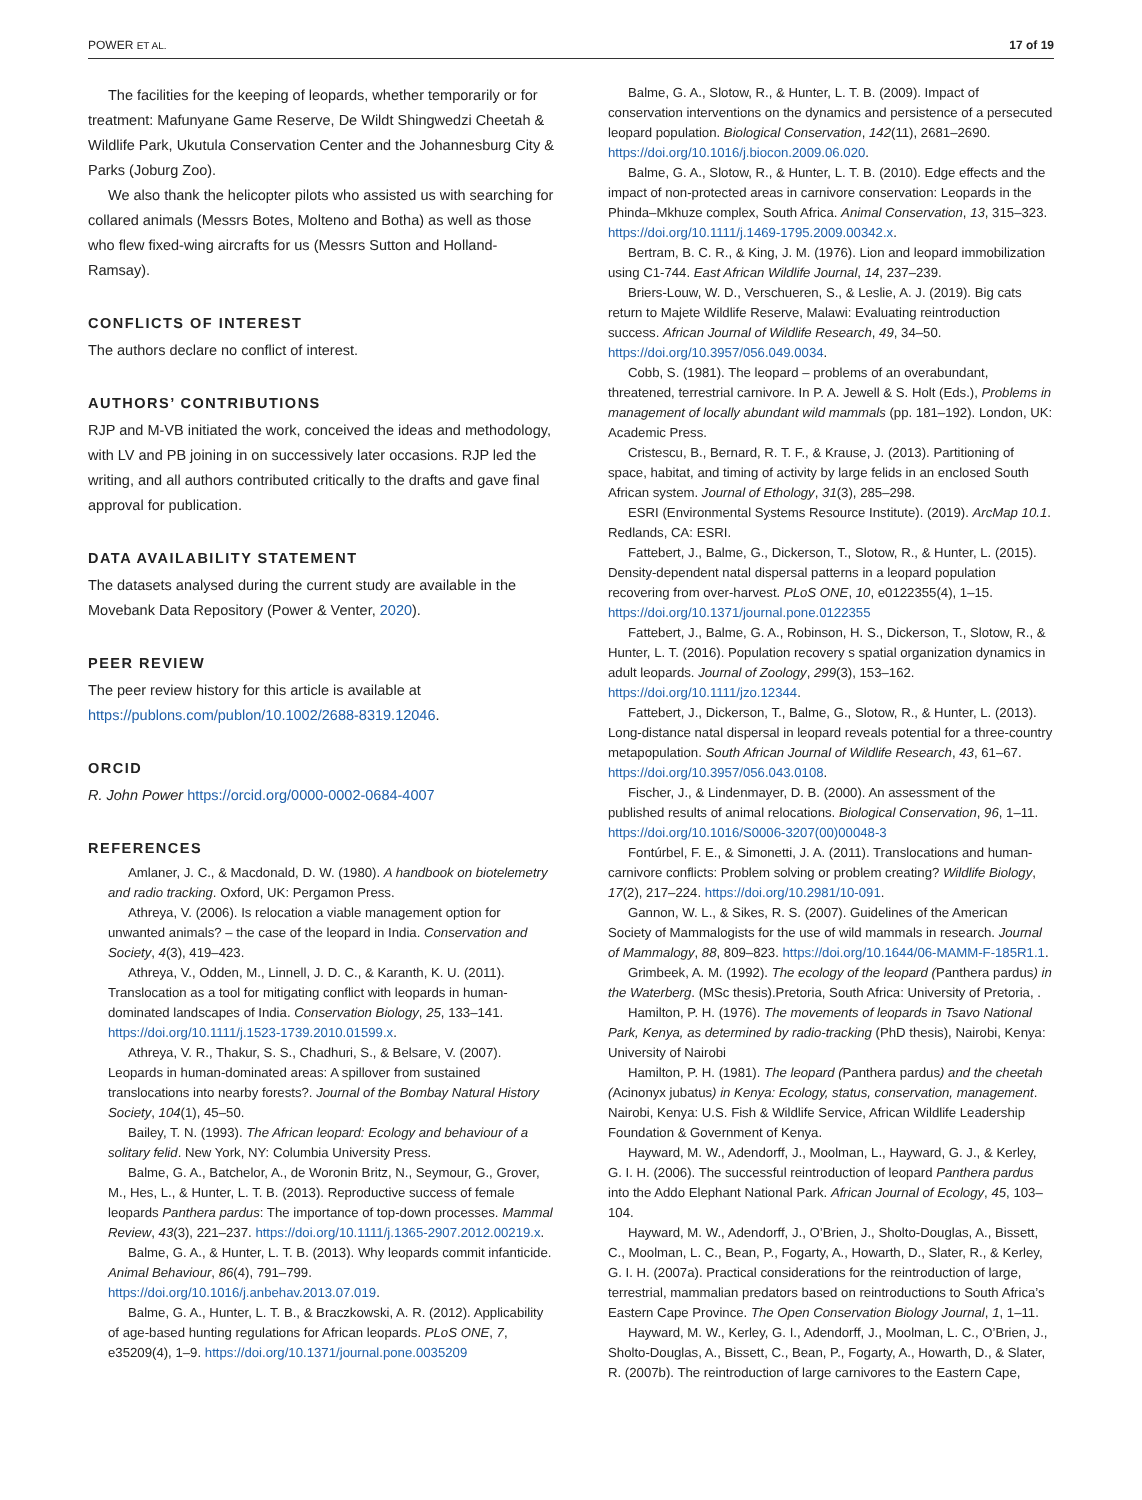POWER ET AL. 17 of 19
The facilities for the keeping of leopards, whether temporarily or for treatment: Mafunyane Game Reserve, De Wildt Shingwedzi Cheetah & Wildlife Park, Ukutula Conservation Center and the Johannesburg City & Parks (Joburg Zoo).
We also thank the helicopter pilots who assisted us with searching for collared animals (Messrs Botes, Molteno and Botha) as well as those who flew fixed-wing aircrafts for us (Messrs Sutton and Holland-Ramsay).
CONFLICTS OF INTEREST
The authors declare no conflict of interest.
AUTHORS’ CONTRIBUTIONS
RJP and M-VB initiated the work, conceived the ideas and methodology, with LV and PB joining in on successively later occasions. RJP led the writing, and all authors contributed critically to the drafts and gave final approval for publication.
DATA AVAILABILITY STATEMENT
The datasets analysed during the current study are available in the Movebank Data Repository (Power & Venter, 2020).
PEER REVIEW
The peer review history for this article is available at https://publons.com/publon/10.1002/2688-8319.12046.
ORCID
R. John Power https://orcid.org/0000-0002-0684-4007
REFERENCES
Amlaner, J. C., & Macdonald, D. W. (1980). A handbook on biotelemetry and radio tracking. Oxford, UK: Pergamon Press.
Athreya, V. (2006). Is relocation a viable management option for unwanted animals? – the case of the leopard in India. Conservation and Society, 4(3), 419–423.
Athreya, V., Odden, M., Linnell, J. D. C., & Karanth, K. U. (2011). Translocation as a tool for mitigating conflict with leopards in human-dominated landscapes of India. Conservation Biology, 25, 133–141. https://doi.org/10.1111/j.1523-1739.2010.01599.x.
Athreya, V. R., Thakur, S. S., Chadhuri, S., & Belsare, V. (2007). Leopards in human-dominated areas: A spillover from sustained translocations into nearby forests?. Journal of the Bombay Natural History Society, 104(1), 45–50.
Bailey, T. N. (1993). The African leopard: Ecology and behaviour of a solitary felid. New York, NY: Columbia University Press.
Balme, G. A., Batchelor, A., de Woronin Britz, N., Seymour, G., Grover, M., Hes, L., & Hunter, L. T. B. (2013). Reproductive success of female leopards Panthera pardus: The importance of top-down processes. Mammal Review, 43(3), 221–237. https://doi.org/10.1111/j.1365-2907.2012.00219.x.
Balme, G. A., & Hunter, L. T. B. (2013). Why leopards commit infanticide. Animal Behaviour, 86(4), 791–799. https://doi.org/10.1016/j.anbehav.2013.07.019.
Balme, G. A., Hunter, L. T. B., & Braczkowski, A. R. (2012). Applicability of age-based hunting regulations for African leopards. PLoS ONE, 7, e35209(4), 1–9. https://doi.org/10.1371/journal.pone.0035209
Balme, G. A., Slotow, R., & Hunter, L. T. B. (2009). Impact of conservation interventions on the dynamics and persistence of a persecuted leopard population. Biological Conservation, 142(11), 2681–2690. https://doi.org/10.1016/j.biocon.2009.06.020.
Balme, G. A., Slotow, R., & Hunter, L. T. B. (2010). Edge effects and the impact of non-protected areas in carnivore conservation: Leopards in the Phinda–Mkhuze complex, South Africa. Animal Conservation, 13, 315–323. https://doi.org/10.1111/j.1469-1795.2009.00342.x.
Bertram, B. C. R., & King, J. M. (1976). Lion and leopard immobilization using C1-744. East African Wildlife Journal, 14, 237–239.
Briers-Louw, W. D., Verschueren, S., & Leslie, A. J. (2019). Big cats return to Majete Wildlife Reserve, Malawi: Evaluating reintroduction success. African Journal of Wildlife Research, 49, 34–50. https://doi.org/10.3957/056.049.0034.
Cobb, S. (1981). The leopard – problems of an overabundant, threatened, terrestrial carnivore. In P. A. Jewell & S. Holt (Eds.), Problems in management of locally abundant wild mammals (pp. 181–192). London, UK: Academic Press.
Cristescu, B., Bernard, R. T. F., & Krause, J. (2013). Partitioning of space, habitat, and timing of activity by large felids in an enclosed South African system. Journal of Ethology, 31(3), 285–298.
ESRI (Environmental Systems Resource Institute). (2019). ArcMap 10.1. Redlands, CA: ESRI.
Fattebert, J., Balme, G., Dickerson, T., Slotow, R., & Hunter, L. (2015). Density-dependent natal dispersal patterns in a leopard population recovering from over-harvest. PLoS ONE, 10, e0122355(4), 1–15. https://doi.org/10.1371/journal.pone.0122355
Fattebert, J., Balme, G. A., Robinson, H. S., Dickerson, T., Slotow, R., & Hunter, L. T. (2016). Population recovery s spatial organization dynamics in adult leopards. Journal of Zoology, 299(3), 153–162. https://doi.org/10.1111/jzo.12344.
Fattebert, J., Dickerson, T., Balme, G., Slotow, R., & Hunter, L. (2013). Long-distance natal dispersal in leopard reveals potential for a three-country metapopulation. South African Journal of Wildlife Research, 43, 61–67. https://doi.org/10.3957/056.043.0108.
Fischer, J., & Lindenmayer, D. B. (2000). An assessment of the published results of animal relocations. Biological Conservation, 96, 1–11. https://doi.org/10.1016/S0006-3207(00)00048-3
Fontúrbel, F. E., & Simonetti, J. A. (2011). Translocations and human-carnivore conflicts: Problem solving or problem creating? Wildlife Biology, 17(2), 217–224. https://doi.org/10.2981/10-091.
Gannon, W. L., & Sikes, R. S. (2007). Guidelines of the American Society of Mammalogists for the use of wild mammals in research. Journal of Mammalogy, 88, 809–823. https://doi.org/10.1644/06-MAMM-F-185R1.1.
Grimbeek, A. M. (1992). The ecology of the leopard (Panthera pardus) in the Waterberg. (MSc thesis).Pretoria, South Africa: University of Pretoria, .
Hamilton, P. H. (1976). The movements of leopards in Tsavo National Park, Kenya, as determined by radio-tracking (PhD thesis), Nairobi, Kenya: University of Nairobi
Hamilton, P. H. (1981). The leopard (Panthera pardus) and the cheetah (Acinonyx jubatus) in Kenya: Ecology, status, conservation, management. Nairobi, Kenya: U.S. Fish & Wildlife Service, African Wildlife Leadership Foundation & Government of Kenya.
Hayward, M. W., Adendorff, J., Moolman, L., Hayward, G. J., & Kerley, G. I. H. (2006). The successful reintroduction of leopard Panthera pardus into the Addo Elephant National Park. African Journal of Ecology, 45, 103–104.
Hayward, M. W., Adendorff, J., O’Brien, J., Sholto-Douglas, A., Bissett, C., Moolman, L. C., Bean, P., Fogarty, A., Howarth, D., Slater, R., & Kerley, G. I. H. (2007a). Practical considerations for the reintroduction of large, terrestrial, mammalian predators based on reintroductions to South Africa’s Eastern Cape Province. The Open Conservation Biology Journal, 1, 1–11.
Hayward, M. W., Kerley, G. I., Adendorff, J., Moolman, L. C., O’Brien, J., Sholto-Douglas, A., Bissett, C., Bean, P., Fogarty, A., Howarth, D., & Slater, R. (2007b). The reintroduction of large carnivores to the Eastern Cape,